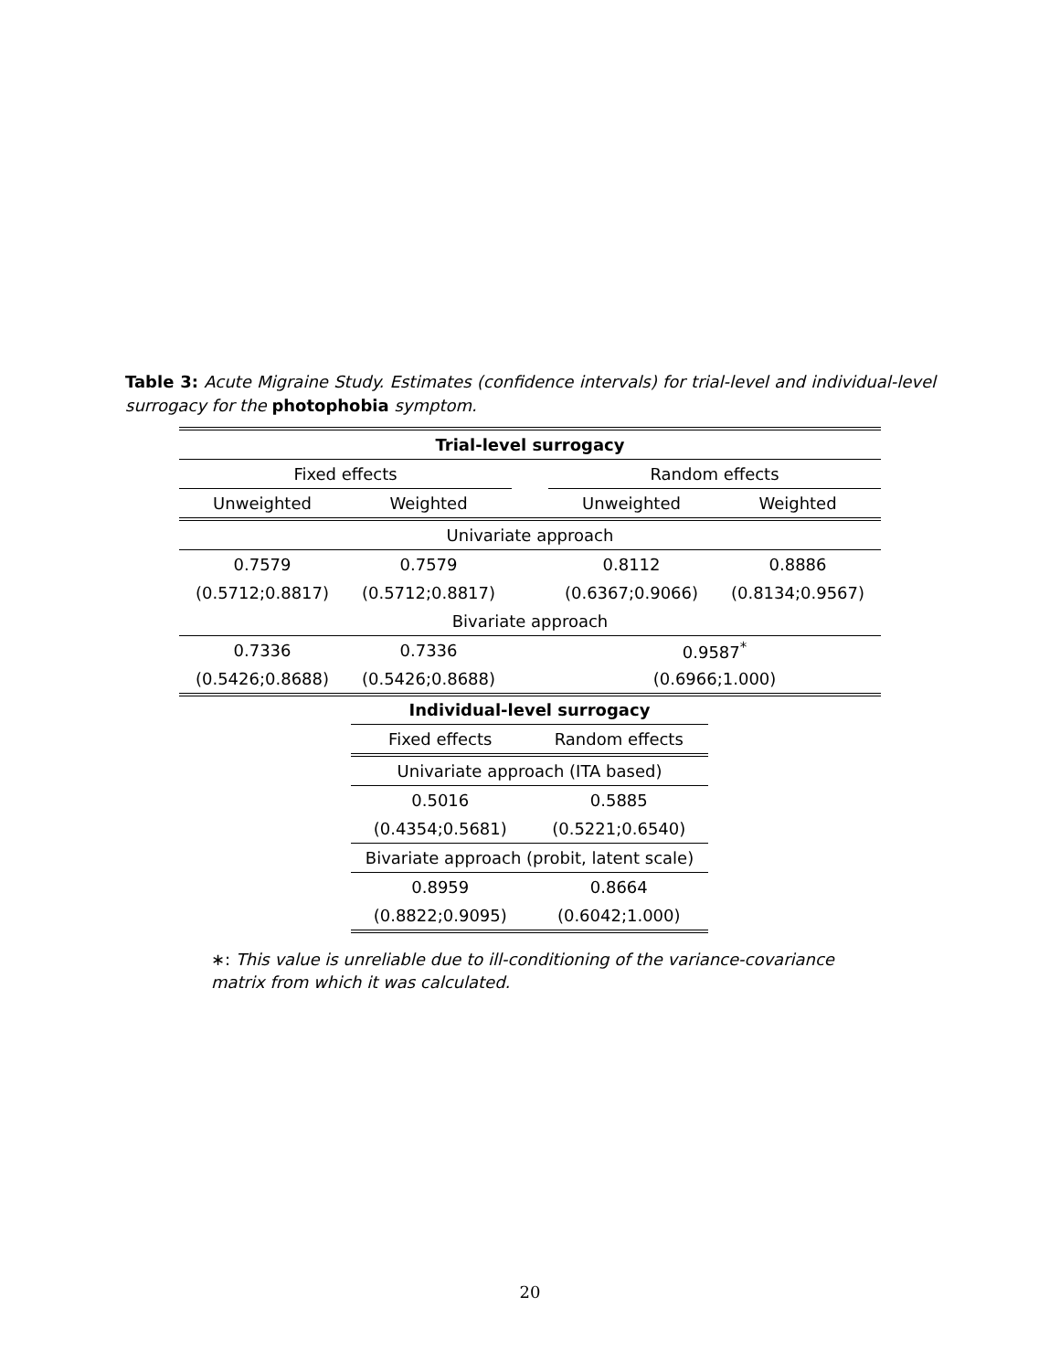Table 3: Acute Migraine Study. Estimates (confidence intervals) for trial-level and individual-level surrogacy for the photophobia symptom.
| Trial-level surrogacy | | | | |
| --- | --- | --- | --- | --- |
| Fixed effects | | | Random effects | |
| Unweighted | Weighted | | Unweighted | Weighted |
| Univariate approach | | | | |
| 0.7579 | 0.7579 | | 0.8112 | 0.8886 |
| (0.5712;0.8817) | (0.5712;0.8817) | | (0.6367;0.9066) | (0.8134;0.9567) |
| Bivariate approach | | | | |
| 0.7336 | 0.7336 | | 0.9587<sup>*</sup> | |
| (0.5426;0.8688) | (0.5426;0.8688) | | (0.6966;1.000) | |
| Individual-level surrogacy | |
| --- | --- |
| Fixed effects | Random effects |
| Univariate approach (ITA based) | |
| 0.5016 | 0.5885 |
| (0.4354;0.5681) | (0.5221;0.6540) |
| Bivariate approach (probit, latent scale) | |
| 0.8959 | 0.8664 |
| (0.8822;0.9095) | (0.6042;1.000) |
∗: This value is unreliable due to ill-conditioning of the variance-covariance matrix from which it was calculated.
20